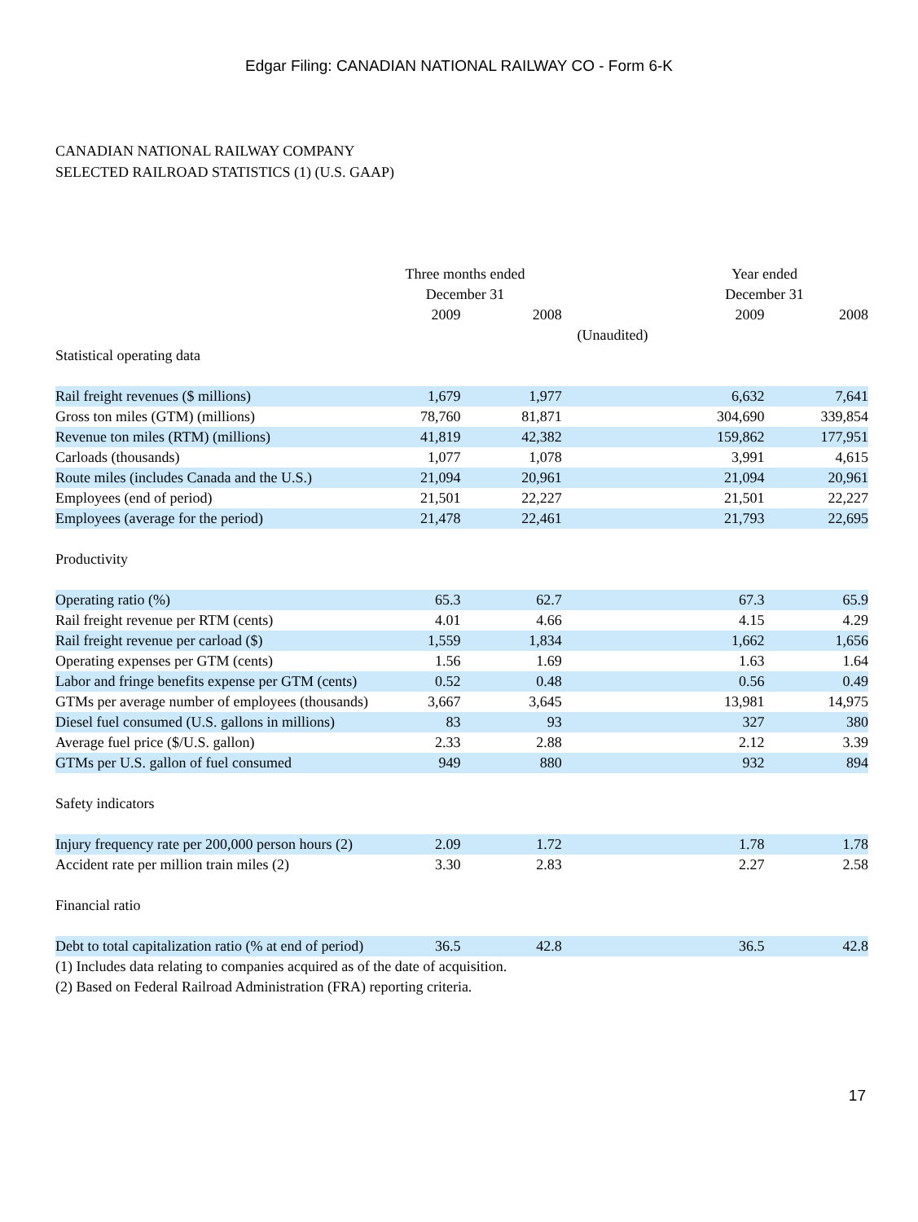Edgar Filing: CANADIAN NATIONAL RAILWAY CO - Form 6-K
CANADIAN NATIONAL RAILWAY COMPANY
SELECTED RAILROAD STATISTICS (1) (U.S. GAAP)
| | Three months ended December 31 | | | Year ended December 31 | |
| --- | --- | --- | --- | --- | --- |
| | 2009 | 2008 | | 2009 | 2008 |
| | | (Unaudited) | | | |
| Statistical operating data | | | | | |
| Rail freight revenues ($ millions) | 1,679 | 1,977 | | 6,632 | 7,641 |
| Gross ton miles (GTM) (millions) | 78,760 | 81,871 | | 304,690 | 339,854 |
| Revenue ton miles (RTM) (millions) | 41,819 | 42,382 | | 159,862 | 177,951 |
| Carloads (thousands) | 1,077 | 1,078 | | 3,991 | 4,615 |
| Route miles (includes Canada and the U.S.) | 21,094 | 20,961 | | 21,094 | 20,961 |
| Employees (end of period) | 21,501 | 22,227 | | 21,501 | 22,227 |
| Employees (average for the period) | 21,478 | 22,461 | | 21,793 | 22,695 |
| Productivity | | | | | |
| Operating ratio (%) | 65.3 | 62.7 | | 67.3 | 65.9 |
| Rail freight revenue per RTM (cents) | 4.01 | 4.66 | | 4.15 | 4.29 |
| Rail freight revenue per carload ($) | 1,559 | 1,834 | | 1,662 | 1,656 |
| Operating expenses per GTM (cents) | 1.56 | 1.69 | | 1.63 | 1.64 |
| Labor and fringe benefits expense per GTM (cents) | 0.52 | 0.48 | | 0.56 | 0.49 |
| GTMs per average number of employees (thousands) | 3,667 | 3,645 | | 13,981 | 14,975 |
| Diesel fuel consumed (U.S. gallons in millions) | 83 | 93 | | 327 | 380 |
| Average fuel price ($/U.S. gallon) | 2.33 | 2.88 | | 2.12 | 3.39 |
| GTMs per U.S. gallon of fuel consumed | 949 | 880 | | 932 | 894 |
| Safety indicators | | | | | |
| Injury frequency rate per 200,000 person hours (2) | 2.09 | 1.72 | | 1.78 | 1.78 |
| Accident rate per million train miles (2) | 3.30 | 2.83 | | 2.27 | 2.58 |
| Financial ratio | | | | | |
| Debt to total capitalization ratio (% at end of period) | 36.5 | 42.8 | | 36.5 | 42.8 |
| (1) Includes data relating to companies acquired as of the date of acquisition. | | | | | |
| (2) Based on Federal Railroad Administration (FRA) reporting criteria. | | | | | |
17